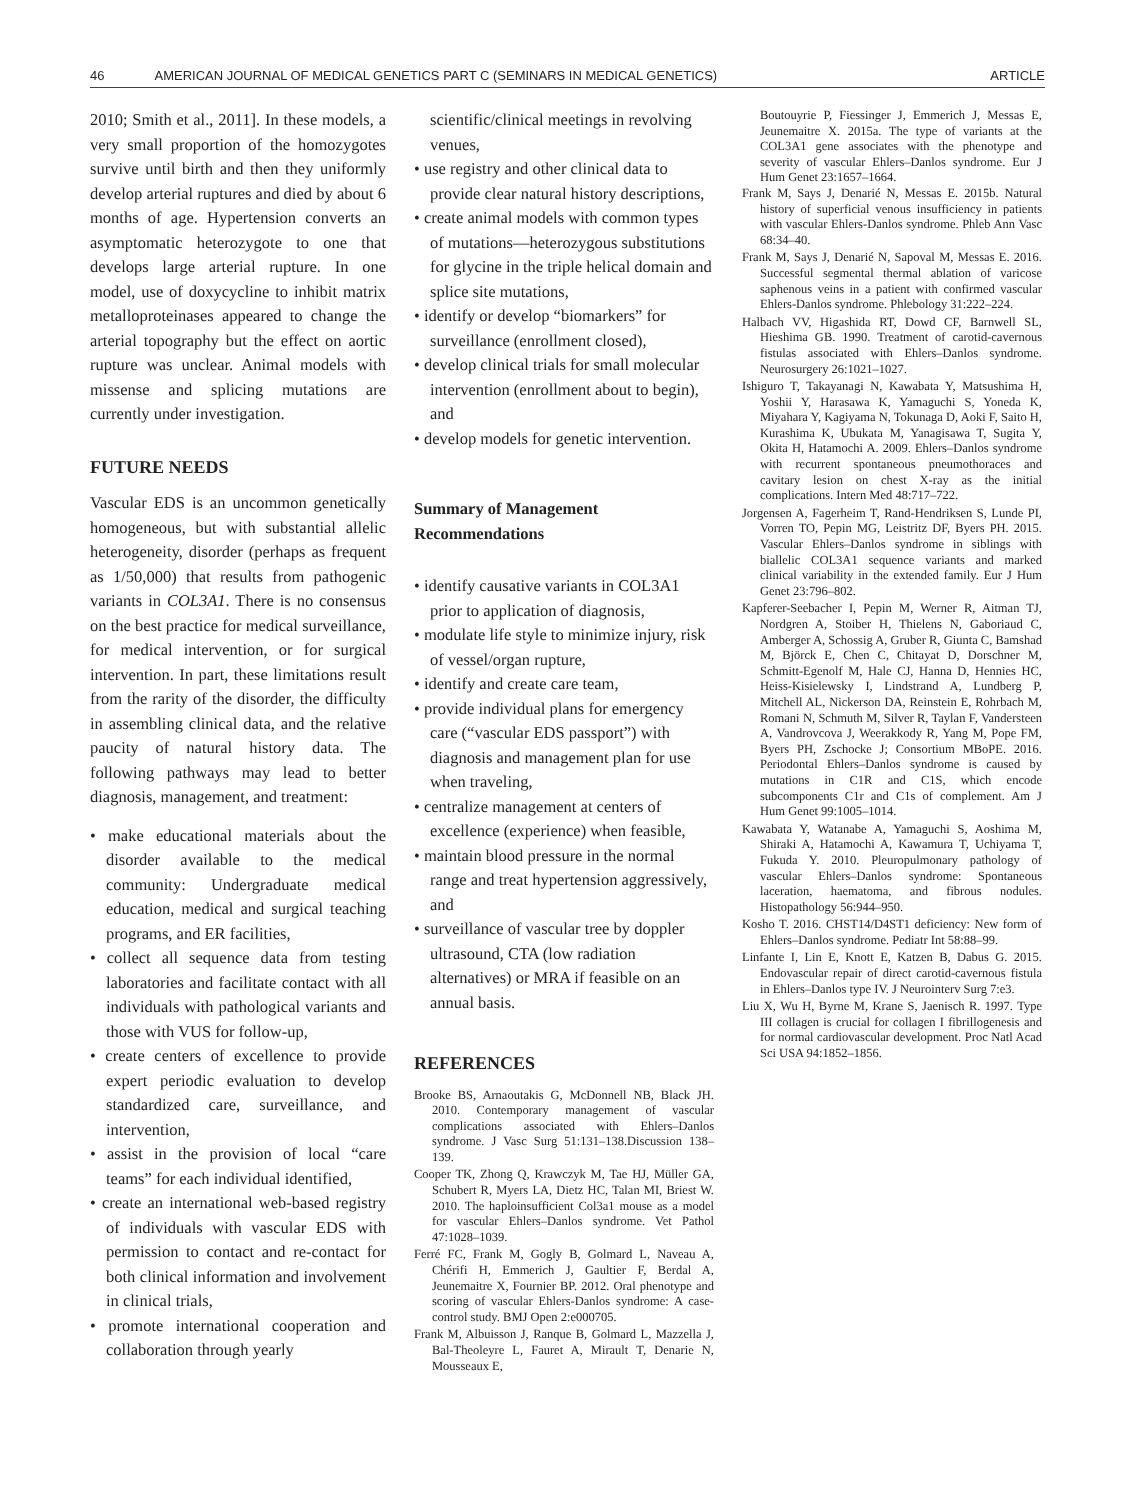46 AMERICAN JOURNAL OF MEDICAL GENETICS PART C (SEMINARS IN MEDICAL GENETICS) ARTICLE
2010; Smith et al., 2011]. In these models, a very small proportion of the homozygotes survive until birth and then they uniformly develop arterial ruptures and died by about 6 months of age. Hypertension converts an asymptomatic heterozygote to one that develops large arterial rupture. In one model, use of doxycycline to inhibit matrix metalloproteinases appeared to change the arterial topography but the effect on aortic rupture was unclear. Animal models with missense and splicing mutations are currently under investigation.
FUTURE NEEDS
Vascular EDS is an uncommon genetically homogeneous, but with substantial allelic heterogeneity, disorder (perhaps as frequent as 1/50,000) that results from pathogenic variants in COL3A1. There is no consensus on the best practice for medical surveillance, for medical intervention, or for surgical intervention. In part, these limitations result from the rarity of the disorder, the difficulty in assembling clinical data, and the relative paucity of natural history data. The following pathways may lead to better diagnosis, management, and treatment:
• make educational materials about the disorder available to the medical community: Undergraduate medical education, medical and surgical teaching programs, and ER facilities,
• collect all sequence data from testing laboratories and facilitate contact with all individuals with pathological variants and those with VUS for follow-up,
• create centers of excellence to provide expert periodic evaluation to develop standardized care, surveillance, and intervention,
• assist in the provision of local “care teams” for each individual identified,
• create an international web-based registry of individuals with vascular EDS with permission to contact and re-contact for both clinical information and involvement in clinical trials,
• promote international cooperation and collaboration through yearly
scientific/clinical meetings in revolving venues,
• use registry and other clinical data to provide clear natural history descriptions,
• create animal models with common types of mutations—heterozygous substitutions for glycine in the triple helical domain and splice site mutations,
• identify or develop “biomarkers” for surveillance (enrollment closed),
• develop clinical trials for small molecular intervention (enrollment about to begin), and
• develop models for genetic intervention.
Summary of Management Recommendations
• identify causative variants in COL3A1 prior to application of diagnosis,
• modulate life style to minimize injury, risk of vessel/organ rupture,
• identify and create care team,
• provide individual plans for emergency care (“vascular EDS passport”) with diagnosis and management plan for use when traveling,
• centralize management at centers of excellence (experience) when feasible,
• maintain blood pressure in the normal range and treat hypertension aggressively, and
• surveillance of vascular tree by doppler ultrasound, CTA (low radiation alternatives) or MRA if feasible on an annual basis.
REFERENCES
Brooke BS, Arnaoutakis G, McDonnell NB, Black JH. 2010. Contemporary management of vascular complications associated with Ehlers–Danlos syndrome. J Vasc Surg 51:131–138.Discussion 138–139.
Cooper TK, Zhong Q, Krawczyk M, Tae HJ, Müller GA, Schubert R, Myers LA, Dietz HC, Talan MI, Briest W. 2010. The haploinsufficient Col3a1 mouse as a model for vascular Ehlers–Danlos syndrome. Vet Pathol 47:1028–1039.
Ferré FC, Frank M, Gogly B, Golmard L, Naveau A, Chérifi H, Emmerich J, Gaultier F, Berdal A, Jeunemaitre X, Fournier BP. 2012. Oral phenotype and scoring of vascular Ehlers-Danlos syndrome: A case-control study. BMJ Open 2:e000705.
Frank M, Albuisson J, Ranque B, Golmard L, Mazzella J, Bal-Theoleyre L, Fauret A, Mirault T, Denarie N, Mousseaux E,
Boutouyrie P, Fiessinger J, Emmerich J, Messas E, Jeunemaitre X. 2015a. The type of variants at the COL3A1 gene associates with the phenotype and severity of vascular Ehlers–Danlos syndrome. Eur J Hum Genet 23:1657–1664.
Frank M, Says J, Denarié N, Messas E. 2015b. Natural history of superficial venous insufficiency in patients with vascular Ehlers-Danlos syndrome. Phleb Ann Vasc 68:34–40.
Frank M, Says J, Denarié N, Sapoval M, Messas E. 2016. Successful segmental thermal ablation of varicose saphenous veins in a patient with confirmed vascular Ehlers-Danlos syndrome. Phlebology 31:222–224.
Halbach VV, Higashida RT, Dowd CF, Barnwell SL, Hieshima GB. 1990. Treatment of carotid-cavernous fistulas associated with Ehlers–Danlos syndrome. Neurosurgery 26:1021–1027.
Ishiguro T, Takayanagi N, Kawabata Y, Matsushima H, Yoshii Y, Harasawa K, Yamaguchi S, Yoneda K, Miyahara Y, Kagiyama N, Tokunaga D, Aoki F, Saito H, Kurashima K, Ubukata M, Yanagisawa T, Sugita Y, Okita H, Hatamochi A. 2009. Ehlers–Danlos syndrome with recurrent spontaneous pneumothoraces and cavitary lesion on chest X-ray as the initial complications. Intern Med 48:717–722.
Jorgensen A, Fagerheim T, Rand-Hendriksen S, Lunde PI, Vorren TO, Pepin MG, Leistritz DF, Byers PH. 2015. Vascular Ehlers–Danlos syndrome in siblings with biallelic COL3A1 sequence variants and marked clinical variability in the extended family. Eur J Hum Genet 23:796–802.
Kapferer-Seebacher I, Pepin M, Werner R, Aitman TJ, Nordgren A, Stoiber H, Thielens N, Gaboriaud C, Amberger A, Schossig A, Gruber R, Giunta C, Bamshad M, Björck E, Chen C, Chitayat D, Dorschner M, Schmitt-Egenolf M, Hale CJ, Hanna D, Hennies HC, Heiss-Kisielewsky I, Lindstrand A, Lundberg P, Mitchell AL, Nickerson DA, Reinstein E, Rohrbach M, Romani N, Schmuth M, Silver R, Taylan F, Vandersteen A, Vandrovcova J, Weerakkody R, Yang M, Pope FM, Byers PH, Zschocke J; Consortium MBoPE. 2016. Periodontal Ehlers–Danlos syndrome is caused by mutations in C1R and C1S, which encode subcomponents C1r and C1s of complement. Am J Hum Genet 99:1005–1014.
Kawabata Y, Watanabe A, Yamaguchi S, Aoshima M, Shiraki A, Hatamochi A, Kawamura T, Uchiyama T, Fukuda Y. 2010. Pleuropulmonary pathology of vascular Ehlers–Danlos syndrome: Spontaneous laceration, haematoma, and fibrous nodules. Histopathology 56:944–950.
Kosho T. 2016. CHST14/D4ST1 deficiency: New form of Ehlers–Danlos syndrome. Pediatr Int 58:88–99.
Linfante I, Lin E, Knott E, Katzen B, Dabus G. 2015. Endovascular repair of direct carotid-cavernous fistula in Ehlers–Danlos type IV. J Neurointerv Surg 7:e3.
Liu X, Wu H, Byrne M, Krane S, Jaenisch R. 1997. Type III collagen is crucial for collagen I fibrillogenesis and for normal cardiovascular development. Proc Natl Acad Sci USA 94:1852–1856.